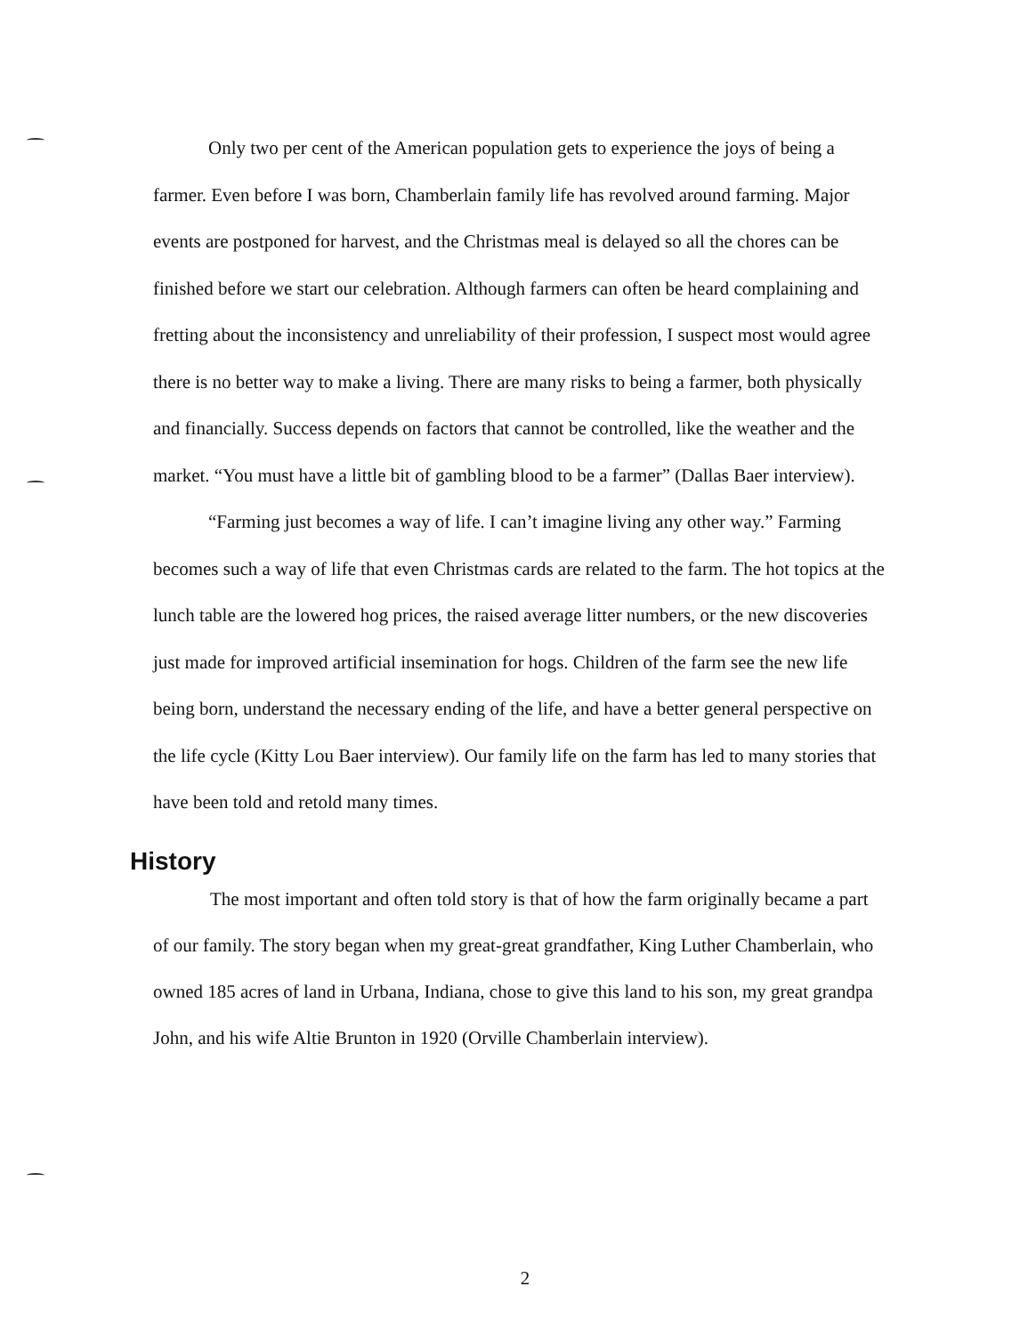Only two per cent of the American population gets to experience the joys of being a farmer. Even before I was born, Chamberlain family life has revolved around farming. Major events are postponed for harvest, and the Christmas meal is delayed so all the chores can be finished before we start our celebration. Although farmers can often be heard complaining and fretting about the inconsistency and unreliability of their profession, I suspect most would agree there is no better way to make a living. There are many risks to being a farmer, both physically and financially. Success depends on factors that cannot be controlled, like the weather and the market. “You must have a little bit of gambling blood to be a farmer” (Dallas Baer interview).
“Farming just becomes a way of life. I can’t imagine living any other way.” Farming becomes such a way of life that even Christmas cards are related to the farm. The hot topics at the lunch table are the lowered hog prices, the raised average litter numbers, or the new discoveries just made for improved artificial insemination for hogs. Children of the farm see the new life being born, understand the necessary ending of the life, and have a better general perspective on the life cycle (Kitty Lou Baer interview). Our family life on the farm has led to many stories that have been told and retold many times.
History
The most important and often told story is that of how the farm originally became a part of our family. The story began when my great-great grandfather, King Luther Chamberlain, who owned 185 acres of land in Urbana, Indiana, chose to give this land to his son, my great grandpa John, and his wife Altie Brunton in 1920 (Orville Chamberlain interview).
2